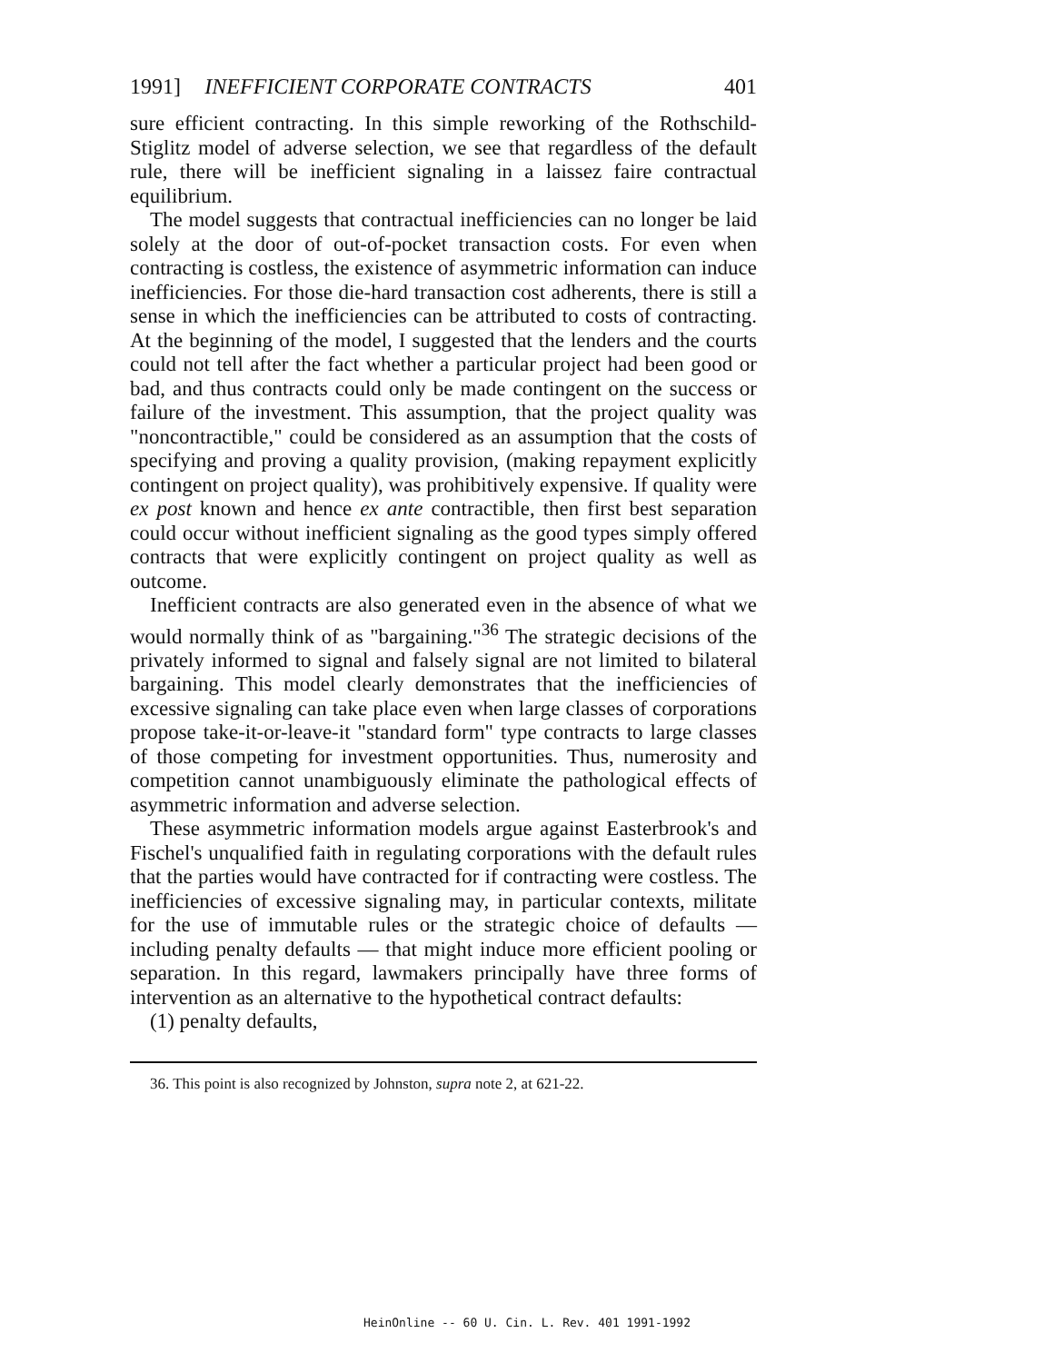1991] INEFFICIENT CORPORATE CONTRACTS 401
sure efficient contracting. In this simple reworking of the Rothschild-Stiglitz model of adverse selection, we see that regardless of the default rule, there will be inefficient signaling in a laissez faire contractual equilibrium.
The model suggests that contractual inefficiencies can no longer be laid solely at the door of out-of-pocket transaction costs. For even when contracting is costless, the existence of asymmetric information can induce inefficiencies. For those die-hard transaction cost adherents, there is still a sense in which the inefficiencies can be attributed to costs of contracting. At the beginning of the model, I suggested that the lenders and the courts could not tell after the fact whether a particular project had been good or bad, and thus contracts could only be made contingent on the success or failure of the investment. This assumption, that the project quality was "noncontractible," could be considered as an assumption that the costs of specifying and proving a quality provision, (making repayment explicitly contingent on project quality), was prohibitively expensive. If quality were ex post known and hence ex ante contractible, then first best separation could occur without inefficient signaling as the good types simply offered contracts that were explicitly contingent on project quality as well as outcome.
Inefficient contracts are also generated even in the absence of what we would normally think of as "bargaining."<sup>36</sup> The strategic decisions of the privately informed to signal and falsely signal are not limited to bilateral bargaining. This model clearly demonstrates that the inefficiencies of excessive signaling can take place even when large classes of corporations propose take-it-or-leave-it "standard form" type contracts to large classes of those competing for investment opportunities. Thus, numerosity and competition cannot unambiguously eliminate the pathological effects of asymmetric information and adverse selection.
These asymmetric information models argue against Easterbrook's and Fischel's unqualified faith in regulating corporations with the default rules that the parties would have contracted for if contracting were costless. The inefficiencies of excessive signaling may, in particular contexts, militate for the use of immutable rules or the strategic choice of defaults — including penalty defaults — that might induce more efficient pooling or separation. In this regard, lawmakers principally have three forms of intervention as an alternative to the hypothetical contract defaults:
(1) penalty defaults,
36. This point is also recognized by Johnston, supra note 2, at 621-22.
HeinOnline -- 60 U. Cin. L. Rev. 401 1991-1992